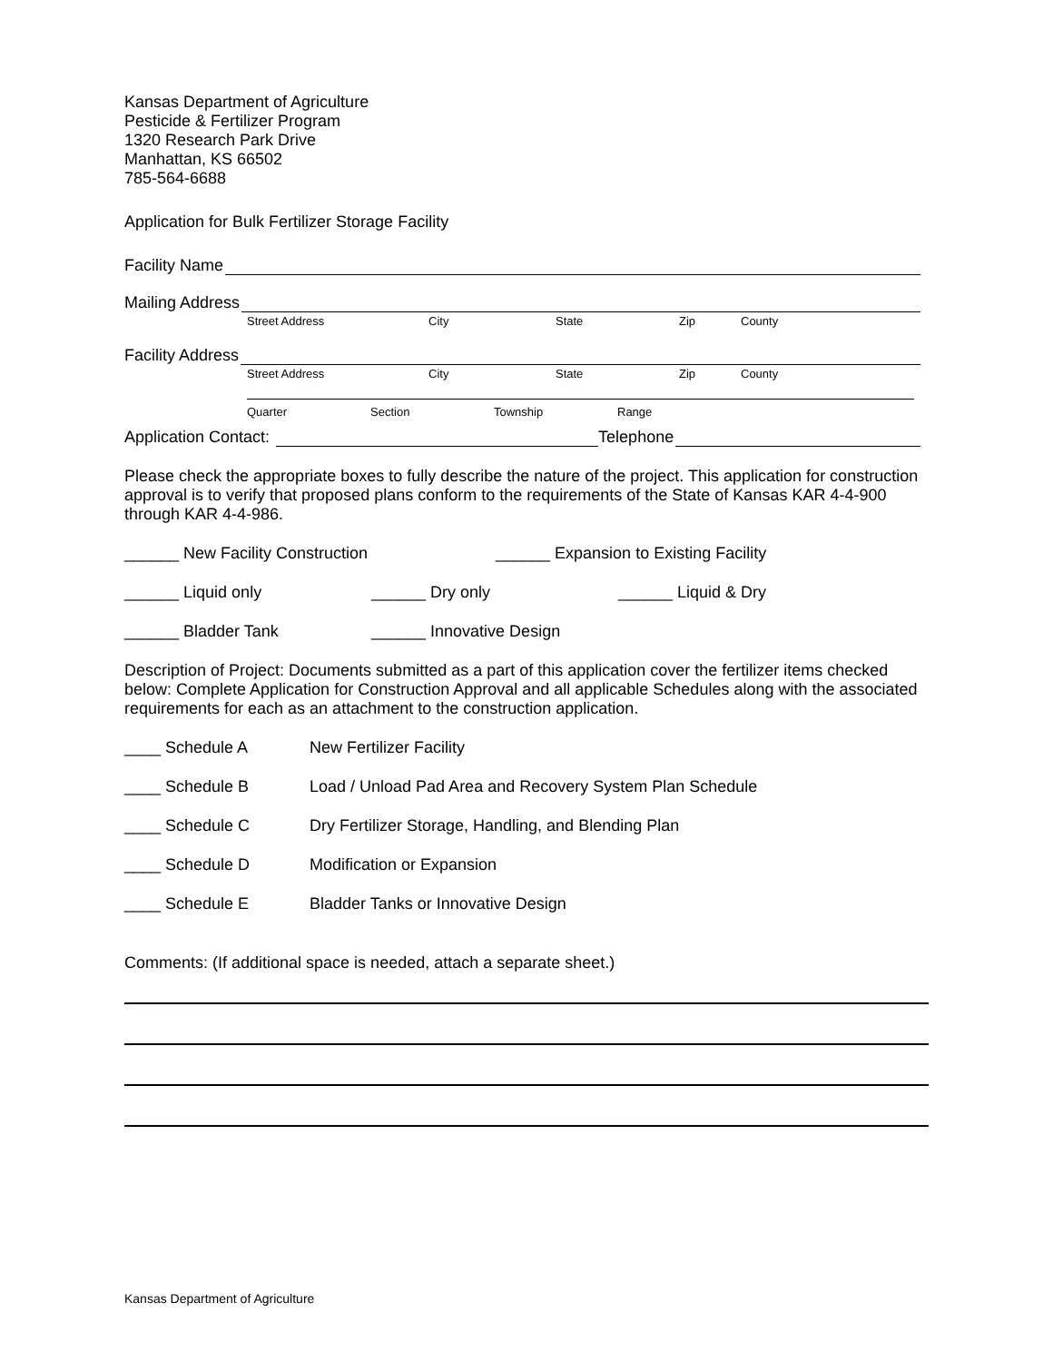Kansas Department of Agriculture
Pesticide & Fertilizer Program
1320 Research Park Drive
Manhattan, KS 66502
785-564-6688
Application for Bulk Fertilizer Storage Facility
Facility Name
Mailing Address
Street Address City State Zip County
Facility Address
Street Address City State Zip County
Quarter Section Township Range
Application Contact: Telephone
Please check the appropriate boxes to fully describe the nature of the project. This application for construction approval is to verify that proposed plans conform to the requirements of the State of Kansas KAR 4-4-900 through KAR 4-4-986.
______ New Facility Construction ______ Expansion to Existing Facility
______ Liquid only ______ Dry only ______ Liquid & Dry
______ Bladder Tank ______ Innovative Design
Description of Project: Documents submitted as a part of this application cover the fertilizer items checked below: Complete Application for Construction Approval and all applicable Schedules along with the associated requirements for each as an attachment to the construction application.
____ Schedule A New Fertilizer Facility
____ Schedule B Load / Unload Pad Area and Recovery System Plan Schedule
____ Schedule C Dry Fertilizer Storage, Handling, and Blending Plan
____ Schedule D Modification or Expansion
____ Schedule E Bladder Tanks or Innovative Design
Comments: (If additional space is needed, attach a separate sheet.)
Kansas Department of Agriculture